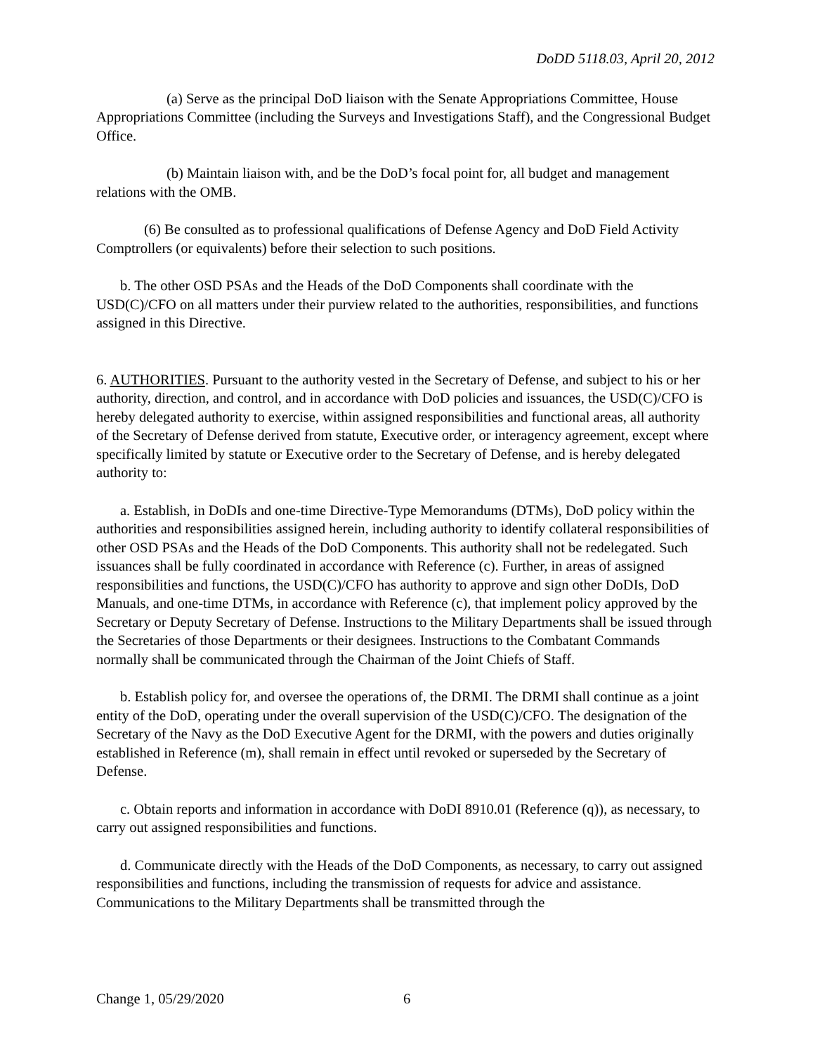DoDD 5118.03, April 20, 2012
(a) Serve as the principal DoD liaison with the Senate Appropriations Committee, House Appropriations Committee (including the Surveys and Investigations Staff), and the Congressional Budget Office.
(b) Maintain liaison with, and be the DoD’s focal point for, all budget and management relations with the OMB.
(6) Be consulted as to professional qualifications of Defense Agency and DoD Field Activity Comptrollers (or equivalents) before their selection to such positions.
b. The other OSD PSAs and the Heads of the DoD Components shall coordinate with the USD(C)/CFO on all matters under their purview related to the authorities, responsibilities, and functions assigned in this Directive.
6. AUTHORITIES. Pursuant to the authority vested in the Secretary of Defense, and subject to his or her authority, direction, and control, and in accordance with DoD policies and issuances, the USD(C)/CFO is hereby delegated authority to exercise, within assigned responsibilities and functional areas, all authority of the Secretary of Defense derived from statute, Executive order, or interagency agreement, except where specifically limited by statute or Executive order to the Secretary of Defense, and is hereby delegated authority to:
a. Establish, in DoDIs and one-time Directive-Type Memorandums (DTMs), DoD policy within the authorities and responsibilities assigned herein, including authority to identify collateral responsibilities of other OSD PSAs and the Heads of the DoD Components. This authority shall not be redelegated. Such issuances shall be fully coordinated in accordance with Reference (c). Further, in areas of assigned responsibilities and functions, the USD(C)/CFO has authority to approve and sign other DoDIs, DoD Manuals, and one-time DTMs, in accordance with Reference (c), that implement policy approved by the Secretary or Deputy Secretary of Defense. Instructions to the Military Departments shall be issued through the Secretaries of those Departments or their designees. Instructions to the Combatant Commands normally shall be communicated through the Chairman of the Joint Chiefs of Staff.
b. Establish policy for, and oversee the operations of, the DRMI. The DRMI shall continue as a joint entity of the DoD, operating under the overall supervision of the USD(C)/CFO. The designation of the Secretary of the Navy as the DoD Executive Agent for the DRMI, with the powers and duties originally established in Reference (m), shall remain in effect until revoked or superseded by the Secretary of Defense.
c. Obtain reports and information in accordance with DoDI 8910.01 (Reference (q)), as necessary, to carry out assigned responsibilities and functions.
d. Communicate directly with the Heads of the DoD Components, as necessary, to carry out assigned responsibilities and functions, including the transmission of requests for advice and assistance. Communications to the Military Departments shall be transmitted through the
Change 1, 05/29/2020 6